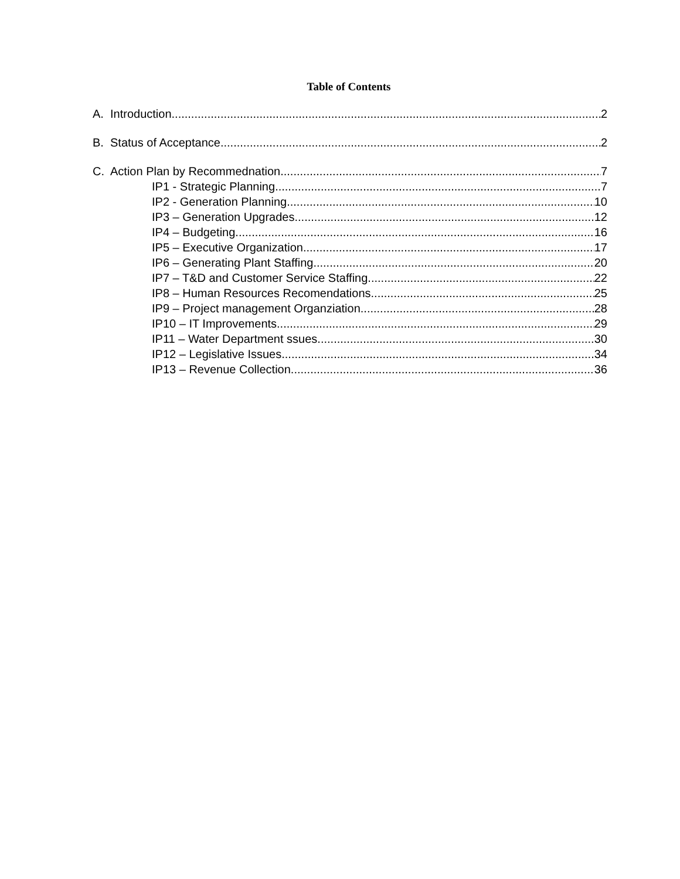Table of Contents
A. Introduction 2
B. Status of Acceptance 2
C. Action Plan by Recommednation 7
IP1 - Strategic Planning 7
IP2 - Generation Planning 10
IP3 – Generation Upgrades 12
IP4 – Budgeting 16
IP5 – Executive Organization 17
IP6 – Generating Plant Staffing 20
IP7 – T&D and Customer Service Staffing 22
IP8 – Human Resources Recomendations 25
IP9 – Project management Organziation 28
IP10 – IT Improvements 29
IP11 – Water Department ssues 30
IP12 – Legislative Issues 34
IP13 – Revenue Collection 36